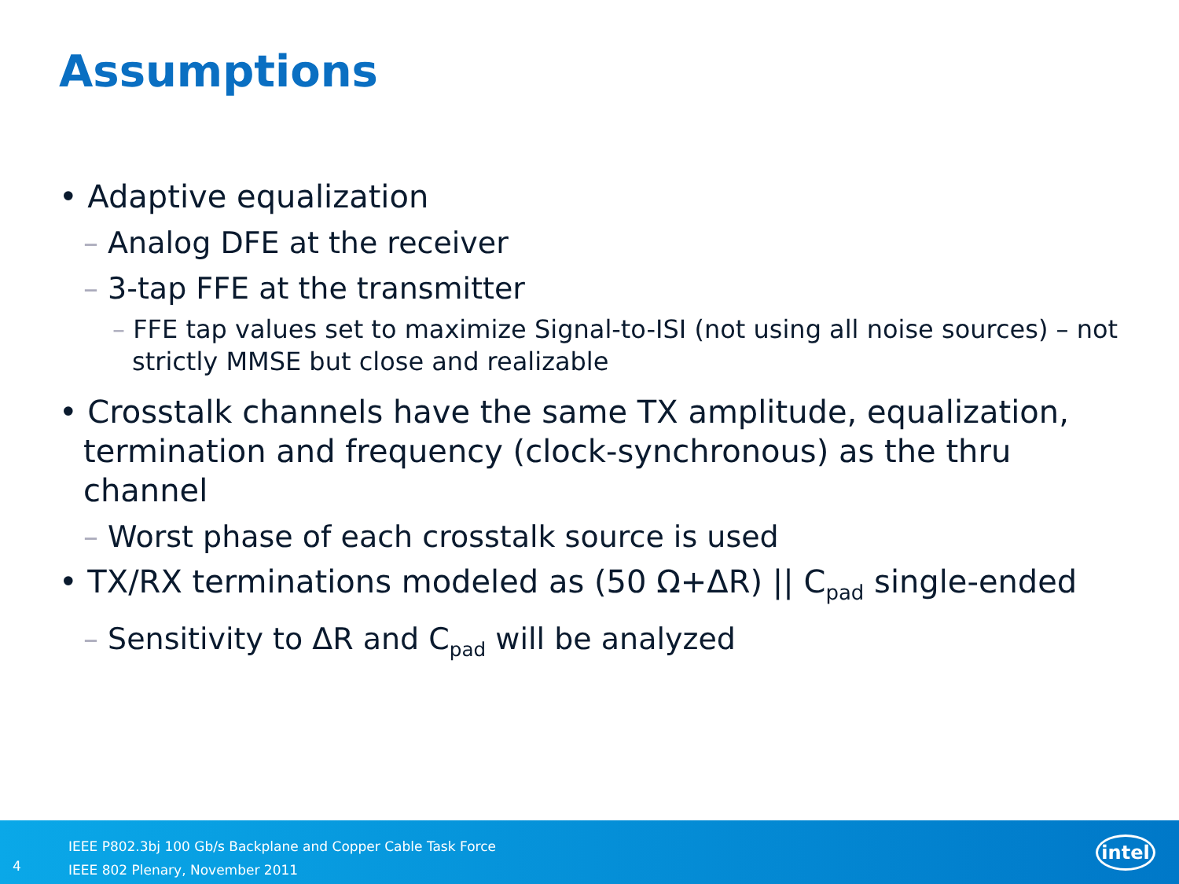Assumptions
• Adaptive equalization
– Analog DFE at the receiver
– 3-tap FFE at the transmitter
– FFE tap values set to maximize Signal-to-ISI (not using all noise sources) – not strictly MMSE but close and realizable
• Crosstalk channels have the same TX amplitude, equalization, termination and frequency (clock-synchronous) as the thru channel
– Worst phase of each crosstalk source is used
• TX/RX terminations modeled as (50 Ω+ΔR) || C<sub>pad</sub> single-ended
– Sensitivity to ΔR and C<sub>pad</sub> will be analyzed
4
IEEE P802.3bj 100 Gb/s Backplane and Copper Cable Task Force
IEEE 802 Plenary, November 2011
intel